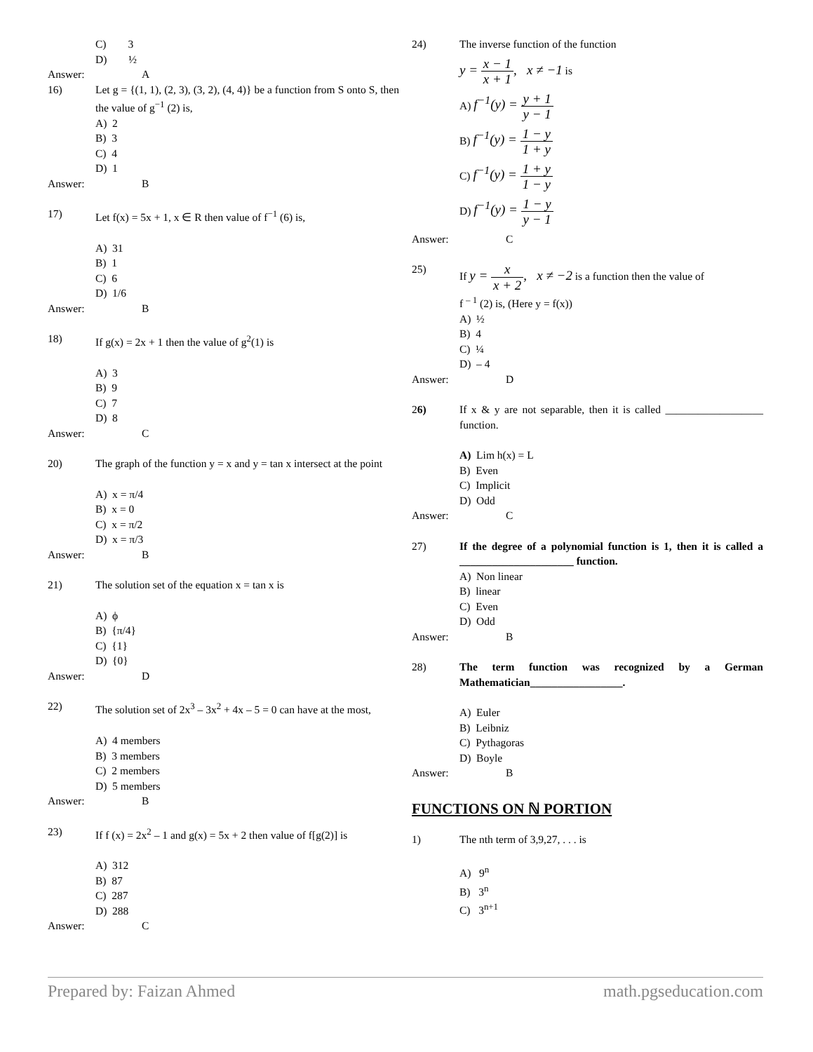C) 3
D) ½
Answer: A
16) Let g = {(1, 1), (2, 3), (3, 2), (4, 4)} be a function from S onto S, then the value of g<sup>−1</sup> (2) is,
A) 2
B) 3
C) 4
D) 1
Answer: B
17) Let f(x) = 5x + 1, x ∈ R then value of f<sup>−1</sup> (6) is,
A) 31
B) 1
C) 6
D) 1/6
Answer: B
18) If g(x) = 2x + 1 then the value of g<sup>2</sup>(1) is
A) 3
B) 9
C) 7
D) 8
Answer: C
20) The graph of the function y = x and y = tan x intersect at the point
A) x = π/4
B) x = 0
C) x = π/2
D) x = π/3
Answer: B
21) The solution set of the equation x = tan x is
A) ϕ
B) {π/4}
C) {1}
D) {0}
Answer: D
22) The solution set of 2x<sup>3</sup> – 3x<sup>2</sup> + 4x – 5 = 0 can have at the most,
A) 4 members
B) 3 members
C) 2 members
D) 5 members
Answer: B
23) If f (x) = 2x<sup>2</sup> – 1 and g(x) = 5x + 2 then value of f[g(2)] is
A) 312
B) 87
C) 287
D) 288
Answer: C
24) The inverse function of the function
y = x − 1 x + 1, x ≠ −1 is
A) f<sup>−1</sup>(y) = y + 1 y − 1
B) f<sup>−1</sup>(y) = 1 − y 1 + y
C) f<sup>−1</sup>(y) = 1 + y 1 − y
D) f<sup>−1</sup>(y) = 1 − y y − 1
Answer: C
25) If y = x x + 2, x ≠ −2 is a function then the value of
f <sup>– 1</sup> (2) is, (Here y = f(x))
A) ½
B) 4
C) ¼
D) – 4
Answer: D
26) If x & y are not separable, then it is called __________________ function.
A) Lim h(x) = L
B) Even
C) Implicit
D) Odd
Answer: C
27) If the degree of a polynomial function is 1, then it is called a _____________________ function.
A) Non linear
B) linear
C) Even
D) Odd
Answer: B
28) The term function was recognized by a German Mathematician_________________.
A) Euler
B) Leibniz
C) Pythagoras
D) Boyle
Answer: B
FUNCTIONS ON ℕ PORTION
1) The nth term of 3,9,27, . . . is
A) 9<sup>n</sup>
B) 3<sup>n</sup>
C) 3<sup>n+1</sup>
Prepared by: Faizan Ahmed math.pgseducation.com